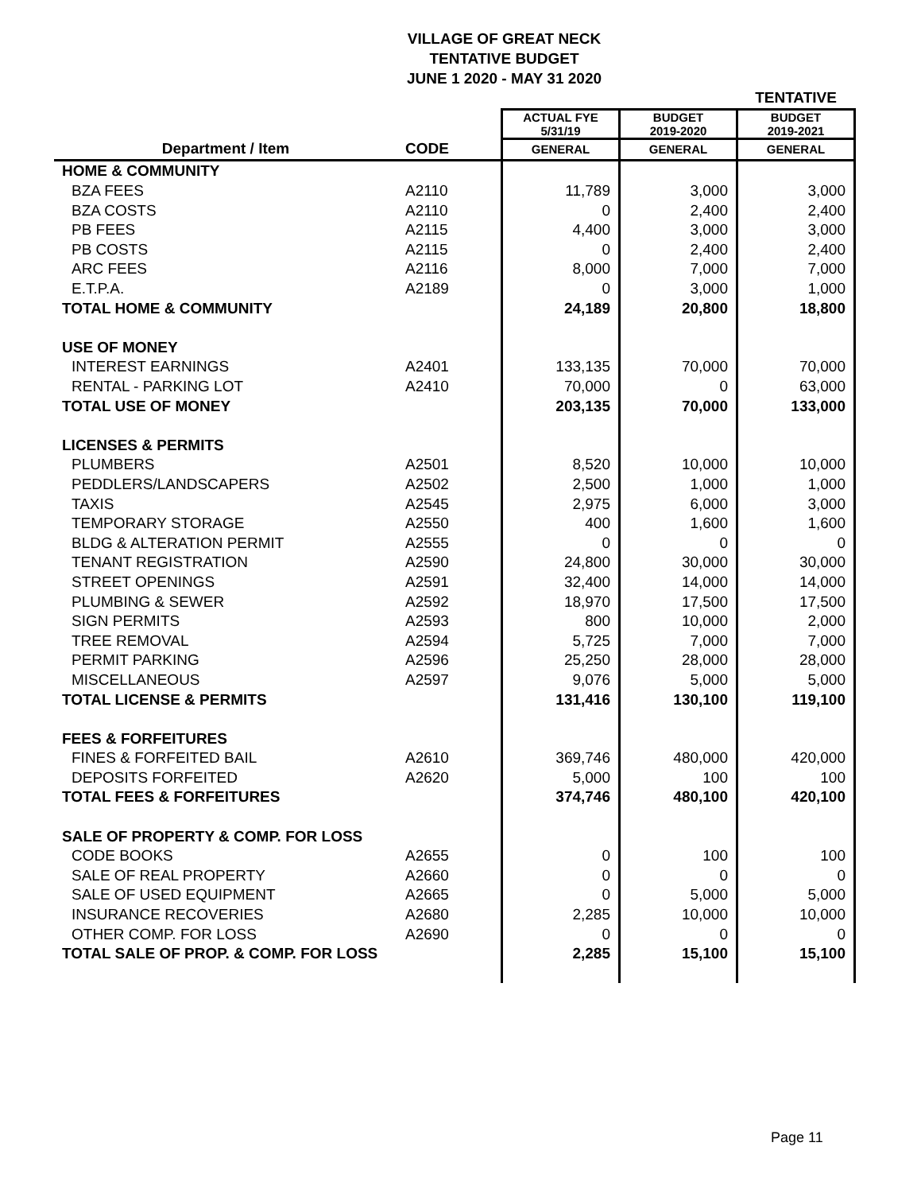VILLAGE OF GREAT NECK
TENTATIVE BUDGET
JUNE 1 2020 - MAY 31 2020
| | | | | TENTATIVE |
| --- | --- | --- | --- | --- |
| | | ACTUAL FYE 5/31/19 | BUDGET 2019-2020 | BUDGET 2019-2021 |
| Department / Item | CODE | GENERAL | GENERAL | GENERAL |
| HOME & COMMUNITY | | | | |
| BZA FEES | A2110 | 11,789 | 3,000 | 3,000 |
| BZA COSTS | A2110 | 0 | 2,400 | 2,400 |
| PB FEES | A2115 | 4,400 | 3,000 | 3,000 |
| PB COSTS | A2115 | 0 | 2,400 | 2,400 |
| ARC FEES | A2116 | 8,000 | 7,000 | 7,000 |
| E.T.P.A. | A2189 | 0 | 3,000 | 1,000 |
| TOTAL HOME & COMMUNITY | | 24,189 | 20,800 | 18,800 |
| USE OF MONEY | | | | |
| INTEREST EARNINGS | A2401 | 133,135 | 70,000 | 70,000 |
| RENTAL - PARKING LOT | A2410 | 70,000 | 0 | 63,000 |
| TOTAL USE OF MONEY | | 203,135 | 70,000 | 133,000 |
| LICENSES & PERMITS | | | | |
| PLUMBERS | A2501 | 8,520 | 10,000 | 10,000 |
| PEDDLERS/LANDSCAPERS | A2502 | 2,500 | 1,000 | 1,000 |
| TAXIS | A2545 | 2,975 | 6,000 | 3,000 |
| TEMPORARY STORAGE | A2550 | 400 | 1,600 | 1,600 |
| BLDG & ALTERATION PERMIT | A2555 | 0 | 0 | 0 |
| TENANT REGISTRATION | A2590 | 24,800 | 30,000 | 30,000 |
| STREET OPENINGS | A2591 | 32,400 | 14,000 | 14,000 |
| PLUMBING & SEWER | A2592 | 18,970 | 17,500 | 17,500 |
| SIGN PERMITS | A2593 | 800 | 10,000 | 2,000 |
| TREE REMOVAL | A2594 | 5,725 | 7,000 | 7,000 |
| PERMIT PARKING | A2596 | 25,250 | 28,000 | 28,000 |
| MISCELLANEOUS | A2597 | 9,076 | 5,000 | 5,000 |
| TOTAL LICENSE & PERMITS | | 131,416 | 130,100 | 119,100 |
| FEES & FORFEITURES | | | | |
| FINES & FORFEITED BAIL | A2610 | 369,746 | 480,000 | 420,000 |
| DEPOSITS FORFEITED | A2620 | 5,000 | 100 | 100 |
| TOTAL FEES & FORFEITURES | | 374,746 | 480,100 | 420,100 |
| SALE OF PROPERTY & COMP. FOR LOSS | | | | |
| CODE BOOKS | A2655 | 0 | 100 | 100 |
| SALE OF REAL PROPERTY | A2660 | 0 | 0 | 0 |
| SALE OF USED EQUIPMENT | A2665 | 0 | 5,000 | 5,000 |
| INSURANCE RECOVERIES | A2680 | 2,285 | 10,000 | 10,000 |
| OTHER COMP. FOR LOSS | A2690 | 0 | 0 | 0 |
| TOTAL SALE OF PROP. & COMP. FOR LOSS | | 2,285 | 15,100 | 15,100 |
Page 11